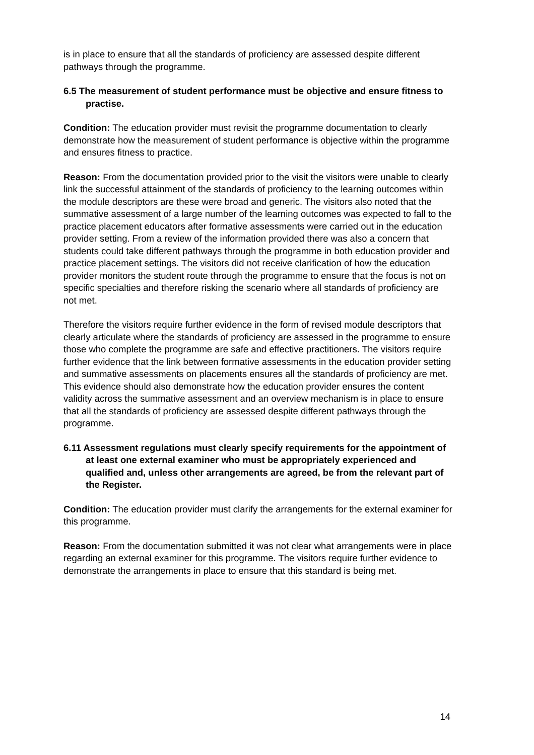is in place to ensure that all the standards of proficiency are assessed despite different pathways through the programme.
6.5 The measurement of student performance must be objective and ensure fitness to practise.
Condition: The education provider must revisit the programme documentation to clearly demonstrate how the measurement of student performance is objective within the programme and ensures fitness to practice.
Reason: From the documentation provided prior to the visit the visitors were unable to clearly link the successful attainment of the standards of proficiency to the learning outcomes within the module descriptors are these were broad and generic. The visitors also noted that the summative assessment of a large number of the learning outcomes was expected to fall to the practice placement educators after formative assessments were carried out in the education provider setting. From a review of the information provided there was also a concern that students could take different pathways through the programme in both education provider and practice placement settings. The visitors did not receive clarification of how the education provider monitors the student route through the programme to ensure that the focus is not on specific specialties and therefore risking the scenario where all standards of proficiency are not met.
Therefore the visitors require further evidence in the form of revised module descriptors that clearly articulate where the standards of proficiency are assessed in the programme to ensure those who complete the programme are safe and effective practitioners. The visitors require further evidence that the link between formative assessments in the education provider setting and summative assessments on placements ensures all the standards of proficiency are met. This evidence should also demonstrate how the education provider ensures the content validity across the summative assessment and an overview mechanism is in place to ensure that all the standards of proficiency are assessed despite different pathways through the programme.
6.11 Assessment regulations must clearly specify requirements for the appointment of at least one external examiner who must be appropriately experienced and qualified and, unless other arrangements are agreed, be from the relevant part of the Register.
Condition: The education provider must clarify the arrangements for the external examiner for this programme.
Reason: From the documentation submitted it was not clear what arrangements were in place regarding an external examiner for this programme. The visitors require further evidence to demonstrate the arrangements in place to ensure that this standard is being met.
14